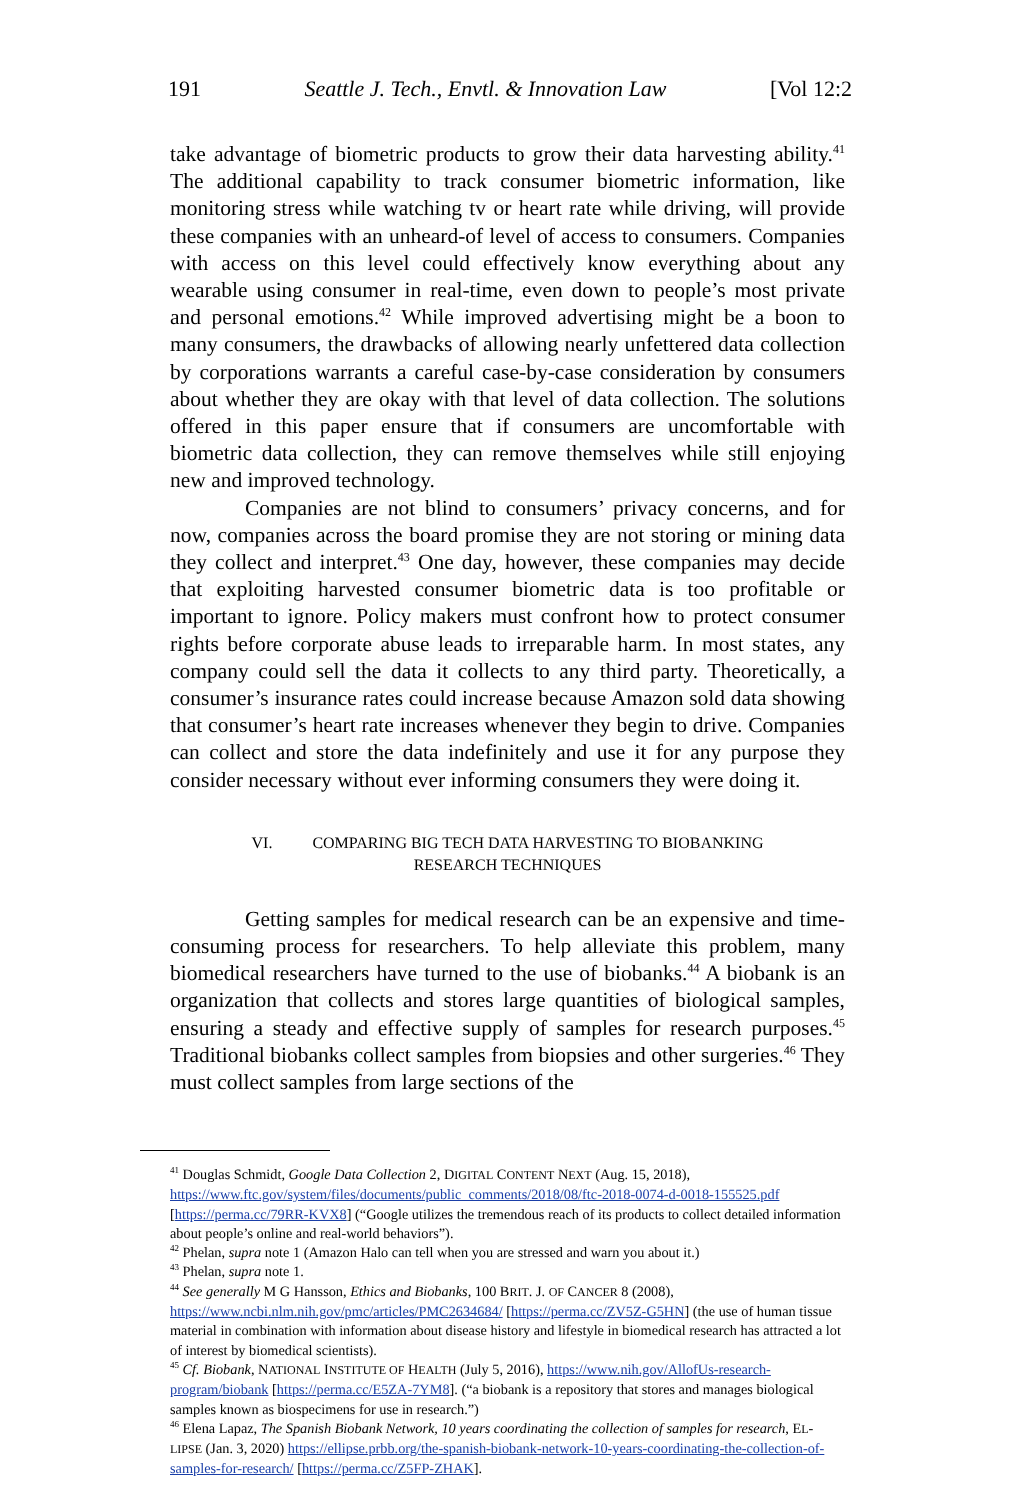191 Seattle J. Tech., Envtl. & Innovation Law [Vol 12:2
take advantage of biometric products to grow their data harvesting ability.<sup>41</sup> The additional capability to track consumer biometric information, like monitoring stress while watching tv or heart rate while driving, will provide these companies with an unheard-of level of access to consumers. Companies with access on this level could effectively know everything about any wearable using consumer in real-time, even down to people’s most private and personal emotions.<sup>42</sup> While improved advertising might be a boon to many consumers, the drawbacks of allowing nearly unfettered data collection by corporations warrants a careful case-by-case consideration by consumers about whether they are okay with that level of data collection. The solutions offered in this paper ensure that if consumers are uncomfortable with biometric data collection, they can remove themselves while still enjoying new and improved technology.
Companies are not blind to consumers’ privacy concerns, and for now, companies across the board promise they are not storing or mining data they collect and interpret.<sup>43</sup> One day, however, these companies may decide that exploiting harvested consumer biometric data is too profitable or important to ignore. Policy makers must confront how to protect consumer rights before corporate abuse leads to irreparable harm. In most states, any company could sell the data it collects to any third party. Theoretically, a consumer’s insurance rates could increase because Amazon sold data showing that consumer’s heart rate increases whenever they begin to drive. Companies can collect and store the data indefinitely and use it for any purpose they consider necessary without ever informing consumers they were doing it.
VI. COMPARING BIG TECH DATA HARVESTING TO BIOBANKING
RESEARCH TECHNIQUES
Getting samples for medical research can be an expensive and time-consuming process for researchers. To help alleviate this problem, many biomedical researchers have turned to the use of biobanks.<sup>44</sup> A biobank is an organization that collects and stores large quantities of biological samples, ensuring a steady and effective supply of samples for research purposes.<sup>45</sup> Traditional biobanks collect samples from biopsies and other surgeries.<sup>46</sup> They must collect samples from large sections of the
<sup>41</sup> Douglas Schmidt, Google Data Collection 2, DIGITAL CONTENT NEXT (Aug. 15, 2018), https://www.ftc.gov/system/files/documents/public_comments/2018/08/ftc-2018-0074-d-0018-155525.pdf [https://perma.cc/79RR-KVX8] (“Google utilizes the tremendous reach of its products to collect detailed information about people’s online and real-world behaviors”).
<sup>42</sup> Phelan, supra note 1 (Amazon Halo can tell when you are stressed and warn you about it.)
<sup>43</sup> Phelan, supra note 1.
<sup>44</sup> See generally M G Hansson, Ethics and Biobanks, 100 BRIT. J. OF CANCER 8 (2008), https://www.ncbi.nlm.nih.gov/pmc/articles/PMC2634684/ [https://perma.cc/ZV5Z-G5HN] (the use of human tissue material in combination with information about disease history and lifestyle in biomedical research has attracted a lot of interest by biomedical scientists).
<sup>45</sup> Cf. Biobank, NATIONAL INSTITUTE OF HEALTH (July 5, 2016), https://www.nih.gov/AllofUs-research-program/biobank [https://perma.cc/E5ZA-7YM8]. (“a biobank is a repository that stores and manages biological samples known as biospecimens for use in research.”)
<sup>46</sup> Elena Lapaz, The Spanish Biobank Network, 10 years coordinating the collection of samples for research, EL-LIPSE (Jan. 3, 2020) https://ellipse.prbb.org/the-spanish-biobank-network-10-years-coordinating-the-collection-of-samples-for-research/ [https://perma.cc/Z5FP-ZHAK].